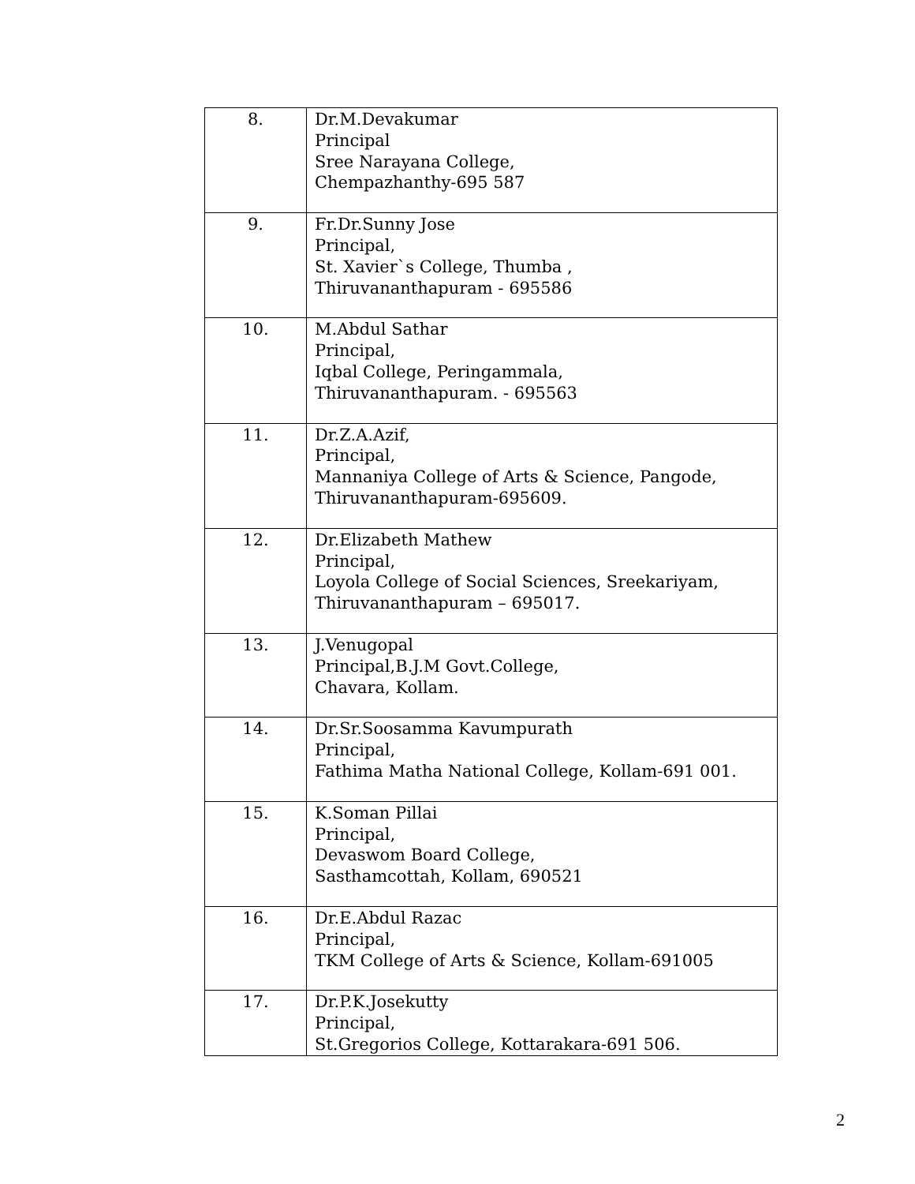| 8. | Dr.M.Devakumar Principal Sree Narayana College, Chempazhanthy-695 587 |
| 9. | Fr.Dr.Sunny Jose Principal, St. Xavier`s College, Thumba , Thiruvananthapuram - 695586 |
| 10. | M.Abdul Sathar Principal, Iqbal College, Peringammala, Thiruvananthapuram. - 695563 |
| 11. | Dr.Z.A.Azif, Principal, Mannaniya College of Arts & Science, Pangode, Thiruvananthapuram-695609. |
| 12. | Dr.Elizabeth Mathew Principal, Loyola College of Social Sciences, Sreekariyam, Thiruvananthapuram – 695017. |
| 13. | J.Venugopal Principal,B.J.M Govt.College, Chavara, Kollam. |
| 14. | Dr.Sr.Soosamma Kavumpurath Principal, Fathima Matha National College, Kollam-691 001. |
| 15. | K.Soman Pillai Principal, Devaswom Board College, Sasthamcottah, Kollam, 690521 |
| 16. | Dr.E.Abdul Razac Principal, TKM College of Arts & Science, Kollam-691005 |
| 17. | Dr.P.K.Josekutty Principal, St.Gregorios College, Kottarakara-691 506. |
2